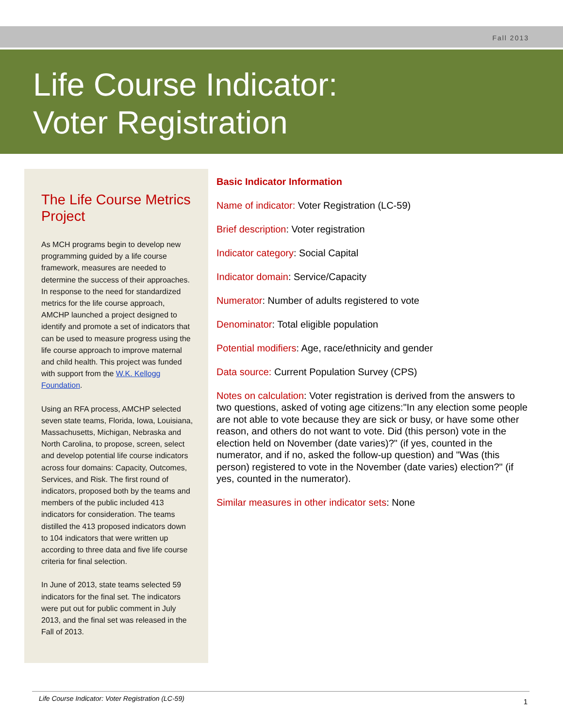Fall 2013
Life Course Indicator:
Voter Registration
The Life Course Metrics Project
As MCH programs begin to develop new programming guided by a life course framework, measures are needed to determine the success of their approaches. In response to the need for standardized metrics for the life course approach, AMCHP launched a project designed to identify and promote a set of indicators that can be used to measure progress using the life course approach to improve maternal and child health. This project was funded with support from the W.K. Kellogg Foundation.
Using an RFA process, AMCHP selected seven state teams, Florida, Iowa, Louisiana, Massachusetts, Michigan, Nebraska and North Carolina, to propose, screen, select and develop potential life course indicators across four domains: Capacity, Outcomes, Services, and Risk. The first round of indicators, proposed both by the teams and members of the public included 413 indicators for consideration. The teams distilled the 413 proposed indicators down to 104 indicators that were written up according to three data and five life course criteria for final selection.
In June of 2013, state teams selected 59 indicators for the final set. The indicators were put out for public comment in July 2013, and the final set was released in the Fall of 2013.
Basic Indicator Information
Name of indicator: Voter Registration (LC-59)
Brief description: Voter registration
Indicator category: Social Capital
Indicator domain: Service/Capacity
Numerator: Number of adults registered to vote
Denominator: Total eligible population
Potential modifiers: Age, race/ethnicity and gender
Data source: Current Population Survey (CPS)
Notes on calculation: Voter registration is derived from the answers to two questions, asked of voting age citizens:"In any election some people are not able to vote because they are sick or busy, or have some other reason, and others do not want to vote. Did (this person) vote in the election held on November (date varies)?" (if yes, counted in the numerator, and if no, asked the follow-up question) and "Was (this person) registered to vote in the November (date varies) election?" (if yes, counted in the numerator).
Similar measures in other indicator sets: None
Life Course Indicator: Voter Registration (LC-59) 1